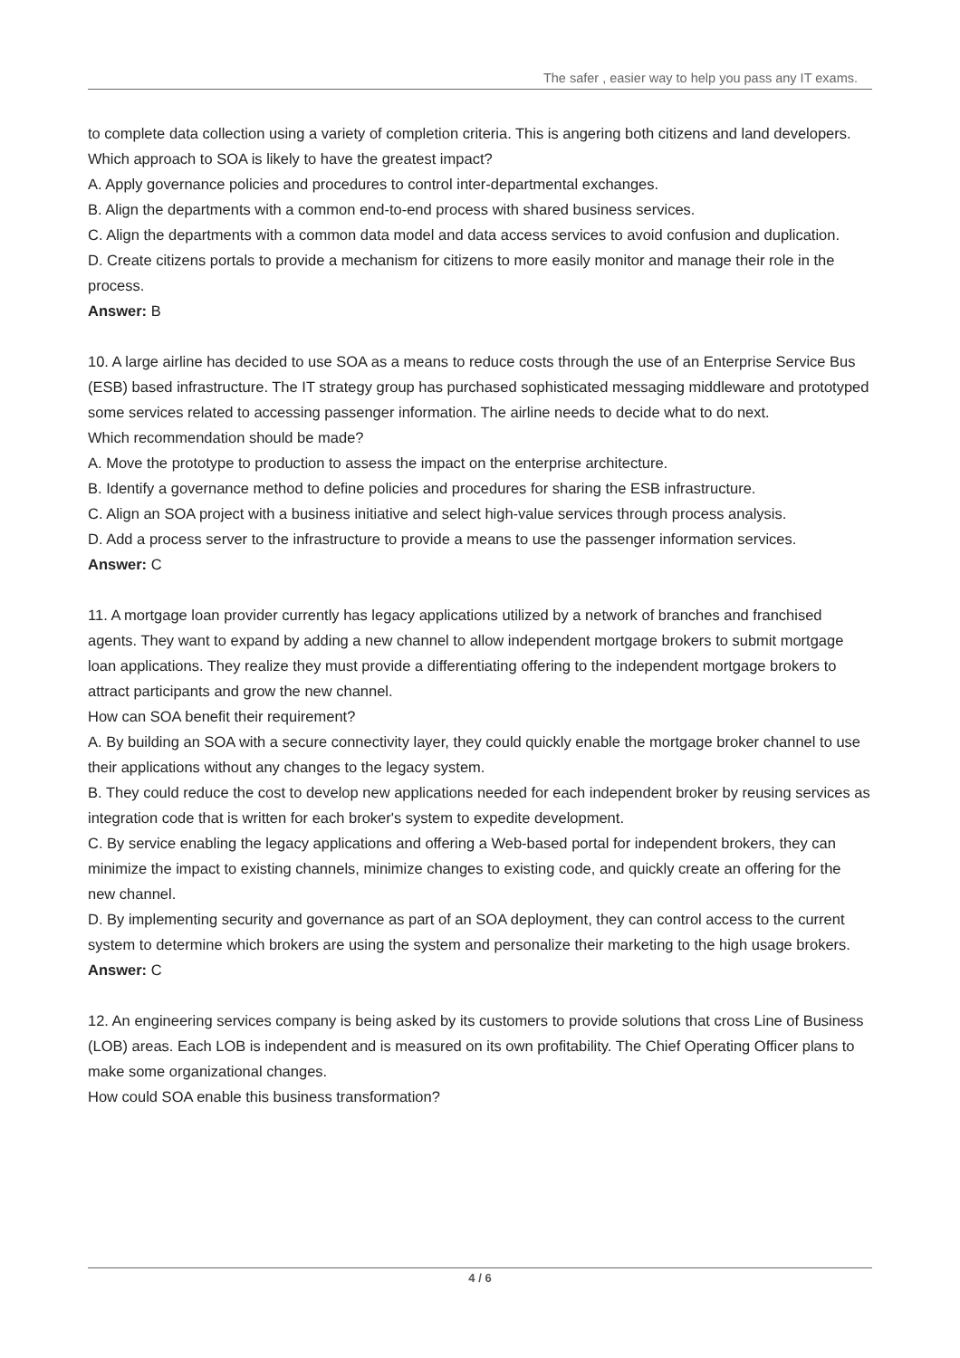The safer , easier way to help you pass any IT exams.
to complete data collection using a variety of completion criteria. This is angering both citizens and land developers.
Which approach to SOA is likely to have the greatest impact?
A. Apply governance policies and procedures to control inter-departmental exchanges.
B. Align the departments with a common end-to-end process with shared business services.
C. Align the departments with a common data model and data access services to avoid confusion and duplication.
D. Create citizens portals to provide a mechanism for citizens to more easily monitor and manage their role in the process.
Answer: B
10. A large airline has decided to use SOA as a means to reduce costs through the use of an Enterprise Service Bus (ESB) based infrastructure. The IT strategy group has purchased sophisticated messaging middleware and prototyped some services related to accessing passenger information. The airline needs to decide what to do next.
Which recommendation should be made?
A. Move the prototype to production to assess the impact on the enterprise architecture.
B. Identify a governance method to define policies and procedures for sharing the ESB infrastructure.
C. Align an SOA project with a business initiative and select high-value services through process analysis.
D. Add a process server to the infrastructure to provide a means to use the passenger information services.
Answer: C
11. A mortgage loan provider currently has legacy applications utilized by a network of branches and franchised agents. They want to expand by adding a new channel to allow independent mortgage brokers to submit mortgage loan applications. They realize they must provide a differentiating offering to the independent mortgage brokers to attract participants and grow the new channel.
How can SOA benefit their requirement?
A. By building an SOA with a secure connectivity layer, they could quickly enable the mortgage broker channel to use their applications without any changes to the legacy system.
B. They could reduce the cost to develop new applications needed for each independent broker by reusing services as integration code that is written for each broker's system to expedite development.
C. By service enabling the legacy applications and offering a Web-based portal for independent brokers, they can minimize the impact to existing channels, minimize changes to existing code, and quickly create an offering for the new channel.
D. By implementing security and governance as part of an SOA deployment, they can control access to the current system to determine which brokers are using the system and personalize their marketing to the high usage brokers.
Answer: C
12. An engineering services company is being asked by its customers to provide solutions that cross Line of Business (LOB) areas. Each LOB is independent and is measured on its own profitability. The Chief Operating Officer plans to make some organizational changes.
How could SOA enable this business transformation?
4 / 6